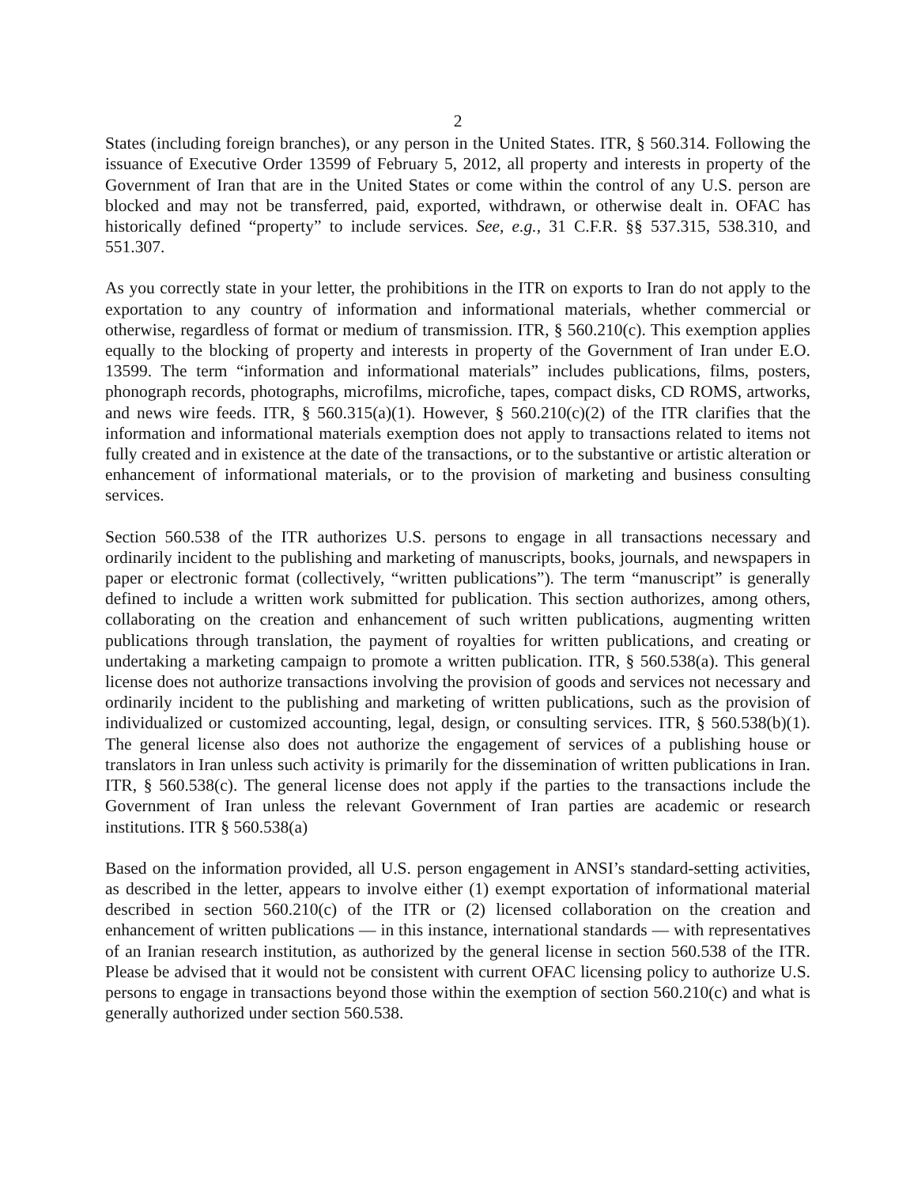2
States (including foreign branches), or any person in the United States. ITR, § 560.314. Following the issuance of Executive Order 13599 of February 5, 2012, all property and interests in property of the Government of Iran that are in the United States or come within the control of any U.S. person are blocked and may not be transferred, paid, exported, withdrawn, or otherwise dealt in. OFAC has historically defined “property” to include services. See, e.g., 31 C.F.R. §§ 537.315, 538.310, and 551.307.
As you correctly state in your letter, the prohibitions in the ITR on exports to Iran do not apply to the exportation to any country of information and informational materials, whether commercial or otherwise, regardless of format or medium of transmission. ITR, § 560.210(c). This exemption applies equally to the blocking of property and interests in property of the Government of Iran under E.O. 13599. The term “information and informational materials” includes publications, films, posters, phonograph records, photographs, microfilms, microfiche, tapes, compact disks, CD ROMS, artworks, and news wire feeds. ITR, § 560.315(a)(1). However, § 560.210(c)(2) of the ITR clarifies that the information and informational materials exemption does not apply to transactions related to items not fully created and in existence at the date of the transactions, or to the substantive or artistic alteration or enhancement of informational materials, or to the provision of marketing and business consulting services.
Section 560.538 of the ITR authorizes U.S. persons to engage in all transactions necessary and ordinarily incident to the publishing and marketing of manuscripts, books, journals, and newspapers in paper or electronic format (collectively, “written publications”). The term “manuscript” is generally defined to include a written work submitted for publication. This section authorizes, among others, collaborating on the creation and enhancement of such written publications, augmenting written publications through translation, the payment of royalties for written publications, and creating or undertaking a marketing campaign to promote a written publication. ITR, § 560.538(a). This general license does not authorize transactions involving the provision of goods and services not necessary and ordinarily incident to the publishing and marketing of written publications, such as the provision of individualized or customized accounting, legal, design, or consulting services. ITR, § 560.538(b)(1). The general license also does not authorize the engagement of services of a publishing house or translators in Iran unless such activity is primarily for the dissemination of written publications in Iran. ITR, § 560.538(c). The general license does not apply if the parties to the transactions include the Government of Iran unless the relevant Government of Iran parties are academic or research institutions. ITR § 560.538(a)
Based on the information provided, all U.S. person engagement in ANSI’s standard-setting activities, as described in the letter, appears to involve either (1) exempt exportation of informational material described in section 560.210(c) of the ITR or (2) licensed collaboration on the creation and enhancement of written publications — in this instance, international standards — with representatives of an Iranian research institution, as authorized by the general license in section 560.538 of the ITR. Please be advised that it would not be consistent with current OFAC licensing policy to authorize U.S. persons to engage in transactions beyond those within the exemption of section 560.210(c) and what is generally authorized under section 560.538.